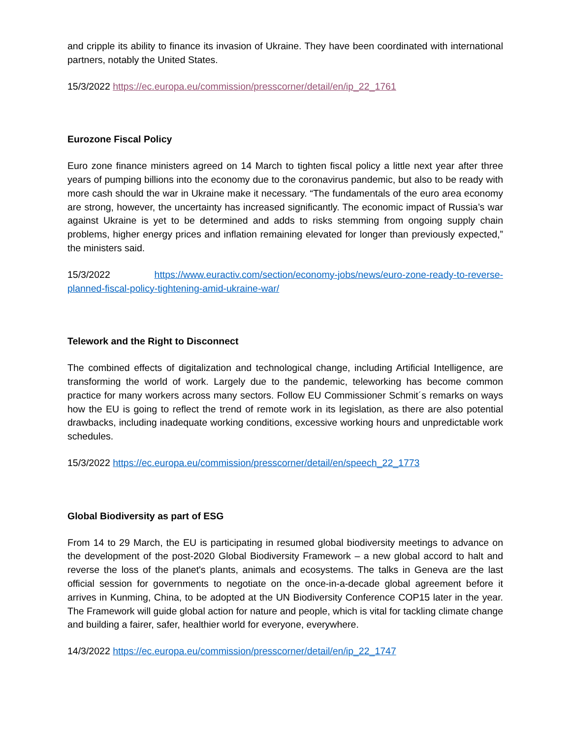and cripple its ability to finance its invasion of Ukraine. They have been coordinated with international partners, notably the United States.
15/3/2022 https://ec.europa.eu/commission/presscorner/detail/en/ip_22_1761
Eurozone Fiscal Policy
Euro zone finance ministers agreed on 14 March to tighten fiscal policy a little next year after three years of pumping billions into the economy due to the coronavirus pandemic, but also to be ready with more cash should the war in Ukraine make it necessary. “The fundamentals of the euro area economy are strong, however, the uncertainty has increased significantly. The economic impact of Russia’s war against Ukraine is yet to be determined and adds to risks stemming from ongoing supply chain problems, higher energy prices and inflation remaining elevated for longer than previously expected,” the ministers said.
15/3/2022 https://www.euractiv.com/section/economy-jobs/news/euro-zone-ready-to-reverse-planned-fiscal-policy-tightening-amid-ukraine-war/
Telework and the Right to Disconnect
The combined effects of digitalization and technological change, including Artificial Intelligence, are transforming the world of work. Largely due to the pandemic, teleworking has become common practice for many workers across many sectors. Follow EU Commissioner Schmit´s remarks on ways how the EU is going to reflect the trend of remote work in its legislation, as there are also potential drawbacks, including inadequate working conditions, excessive working hours and unpredictable work schedules.
15/3/2022 https://ec.europa.eu/commission/presscorner/detail/en/speech_22_1773
Global Biodiversity as part of ESG
From 14 to 29 March, the EU is participating in resumed global biodiversity meetings to advance on the development of the post-2020 Global Biodiversity Framework – a new global accord to halt and reverse the loss of the planet's plants, animals and ecosystems. The talks in Geneva are the last official session for governments to negotiate on the once-in-a-decade global agreement before it arrives in Kunming, China, to be adopted at the UN Biodiversity Conference COP15 later in the year. The Framework will guide global action for nature and people, which is vital for tackling climate change and building a fairer, safer, healthier world for everyone, everywhere.
14/3/2022 https://ec.europa.eu/commission/presscorner/detail/en/ip_22_1747